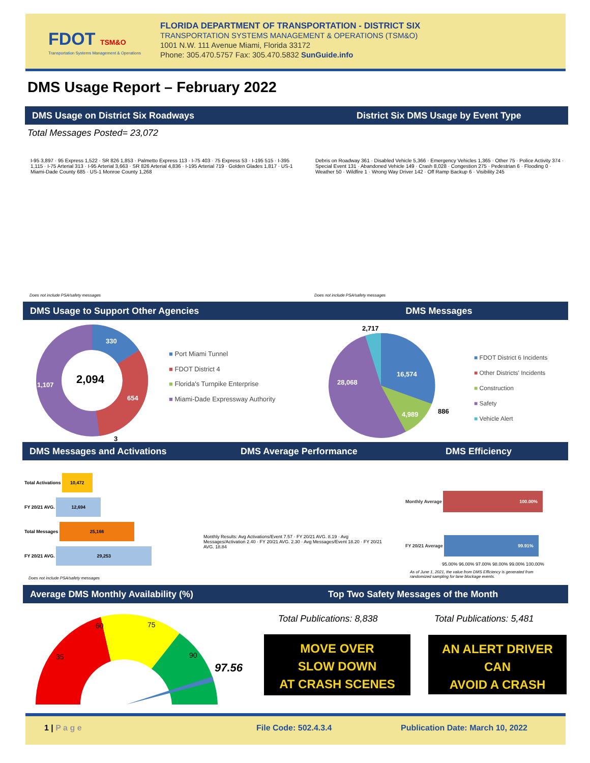FDOT TSM&O
Transportation Systems Management & Operations
FLORIDA DEPARTMENT OF TRANSPORTATION - DISTRICT SIX
TRANSPORTATION SYSTEMS MANAGEMENT & OPERATIONS (TSM&O)
1001 N.W. 111 Avenue Miami, Florida 33172
Phone: 305.470.5757 Fax: 305.470.5832 SunGuide.info
DMS Usage Report – February 2022
DMS Usage on District Six Roadways District Six DMS Usage by Event Type
Total Messages Posted= 23,072
I-95 3,897 · 95 Express 1,522 · SR 826 1,853 · Palmetto Express 113 · I-75 403 · 75 Express 53 · I-195 515 · I-395 1,115 · I-75 Arterial 313 · I-95 Arterial 3,663 · SR 826 Arterial 4,836 · I-195 Arterial 719 · Golden Glades 1,817 · US-1 Miami-Dade County 685 · US-1 Monroe County 1,268
Does not include PSA/safety messages
Debris on Roadway 361 · Disabled Vehicle 5,366 · Emergency Vehicles 1,365 · Other 75 · Police Activity 374 · Special Event 131 · Abandoned Vehicle 149 · Crash 8,028 · Congestion 275 · Pedestrian 6 · Flooding 0 · Weather 50 · Wildfire 1 · Wrong Way Driver 142 · Off Ramp Backup 6 · Visibility 245
Does not include PSA/safety messages
DMS Usage to Support Other Agencies DMS Messages
2,094
330
654
1,107
3
■ Port Miami Tunnel
■ FDOT District 4
■ Florida's Turnpike Enterprise
■ Miami-Dade Expressway Authority
2,717
16,574
28,068
4,989 886
■ FDOT District 6 Incidents
■ Other Districts' Incidents
■ Construction
■ Safety
■ Vehicle Alert
DMS Messages and Activations DMS Average Performance DMS Efficiency
Total Activations 10,472
FY 20/21 AVG. 12,694
Total Messages 25,166
FY 20/21 AVG. 29,253
Does not include PSA/safety messages
Monthly Results: Avg Activations/Event 7.57 · FY 20/21 AVG. 8.19 · Avg Messages/Activation 2.40 · FY 20/21 AVG. 2.30 · Avg Messages/Event 18.20 · FY 20/21 AVG. 18.84
Monthly Average 100.00%
FY 20/21 Average 99.91%
95.00% 96.00% 97.00% 98.00% 99.00% 100.00%
As of June 1, 2021, the value from DMS Efficiency is generated from randomized sampling for lane blockage events.
Average DMS Monthly Availability (%) Top Two Safety Messages of the Month
60 75
35 90
97.56
Total Publications: 8,838 Total Publications: 5,481
MOVE OVER
SLOW DOWN
AT CRASH SCENES
AN ALERT DRIVER
CAN
AVOID A CRASH
1 | P a g e File Code: 502.4.3.4 Publication Date: March 10, 2022